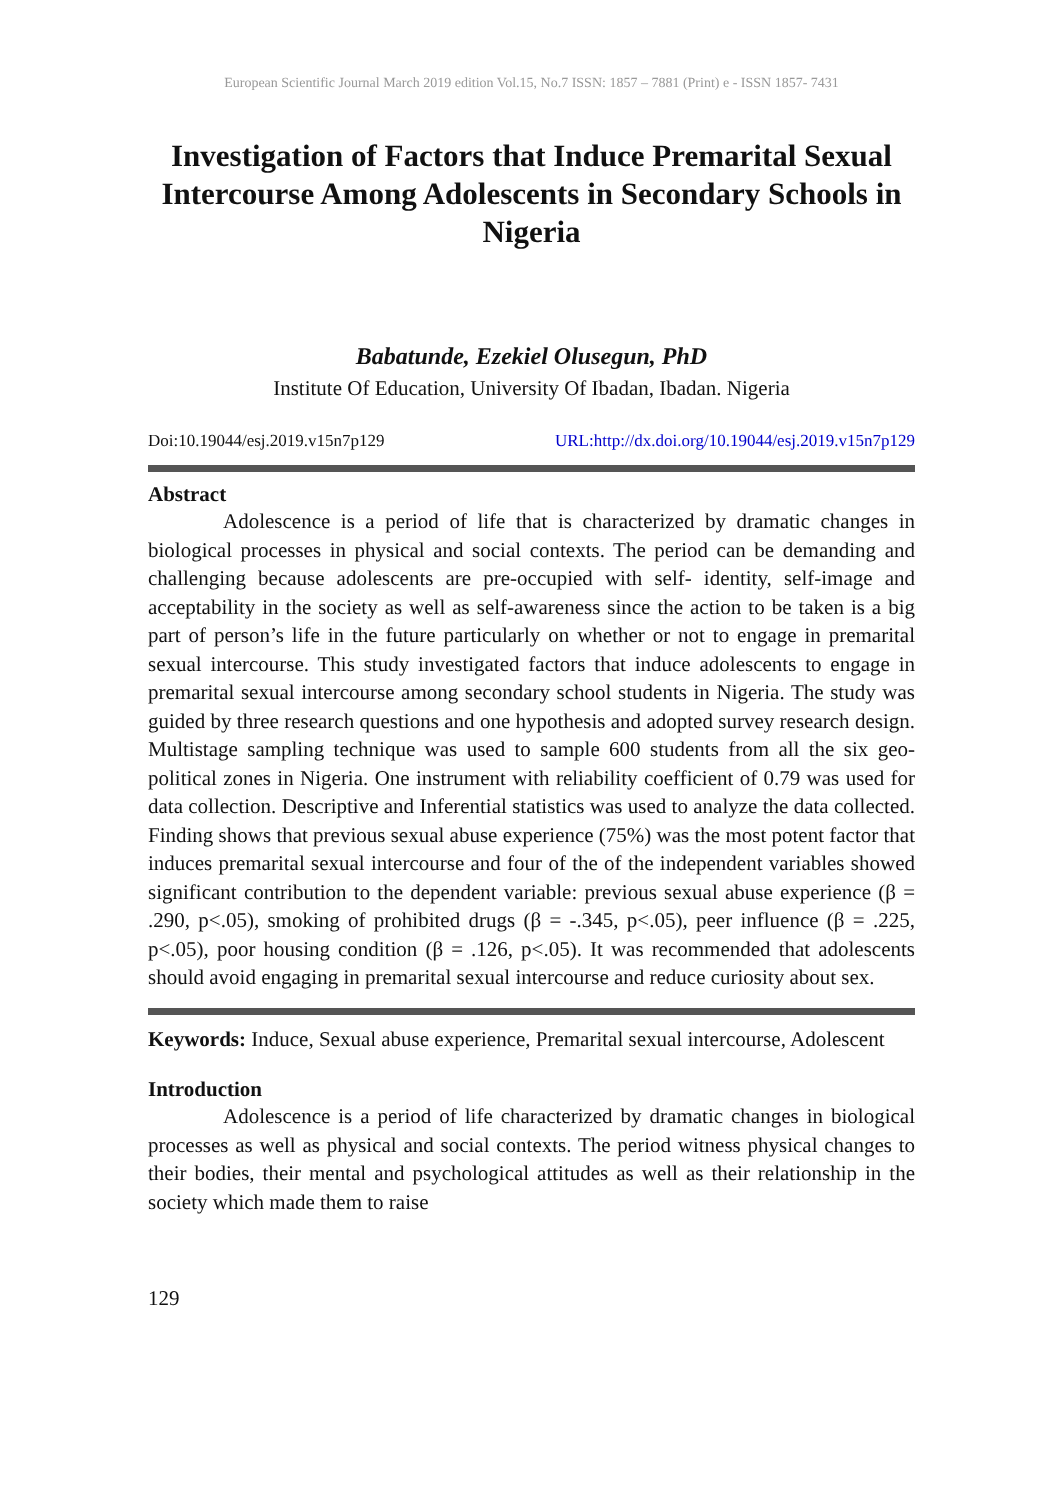European Scientific Journal March 2019 edition Vol.15, No.7 ISSN: 1857 – 7881 (Print) e - ISSN 1857- 7431
Investigation of Factors that Induce Premarital Sexual Intercourse Among Adolescents in Secondary Schools in Nigeria
Babatunde, Ezekiel Olusegun, PhD
Institute Of Education, University Of Ibadan, Ibadan. Nigeria
Doi:10.19044/esj.2019.v15n7p129 URL:http://dx.doi.org/10.19044/esj.2019.v15n7p129
Abstract
Adolescence is a period of life that is characterized by dramatic changes in biological processes in physical and social contexts. The period can be demanding and challenging because adolescents are pre-occupied with self- identity, self-image and acceptability in the society as well as self-awareness since the action to be taken is a big part of person’s life in the future particularly on whether or not to engage in premarital sexual intercourse. This study investigated factors that induce adolescents to engage in premarital sexual intercourse among secondary school students in Nigeria. The study was guided by three research questions and one hypothesis and adopted survey research design. Multistage sampling technique was used to sample 600 students from all the six geo-political zones in Nigeria. One instrument with reliability coefficient of 0.79 was used for data collection. Descriptive and Inferential statistics was used to analyze the data collected. Finding shows that previous sexual abuse experience (75%) was the most potent factor that induces premarital sexual intercourse and four of the of the independent variables showed significant contribution to the dependent variable: previous sexual abuse experience (β = .290, p<.05), smoking of prohibited drugs (β = -.345, p<.05), peer influence (β = .225, p<.05), poor housing condition (β = .126, p<.05). It was recommended that adolescents should avoid engaging in premarital sexual intercourse and reduce curiosity about sex.
Keywords: Induce, Sexual abuse experience, Premarital sexual intercourse, Adolescent
Introduction
Adolescence is a period of life characterized by dramatic changes in biological processes as well as physical and social contexts. The period witness physical changes to their bodies, their mental and psychological attitudes as well as their relationship in the society which made them to raise
129